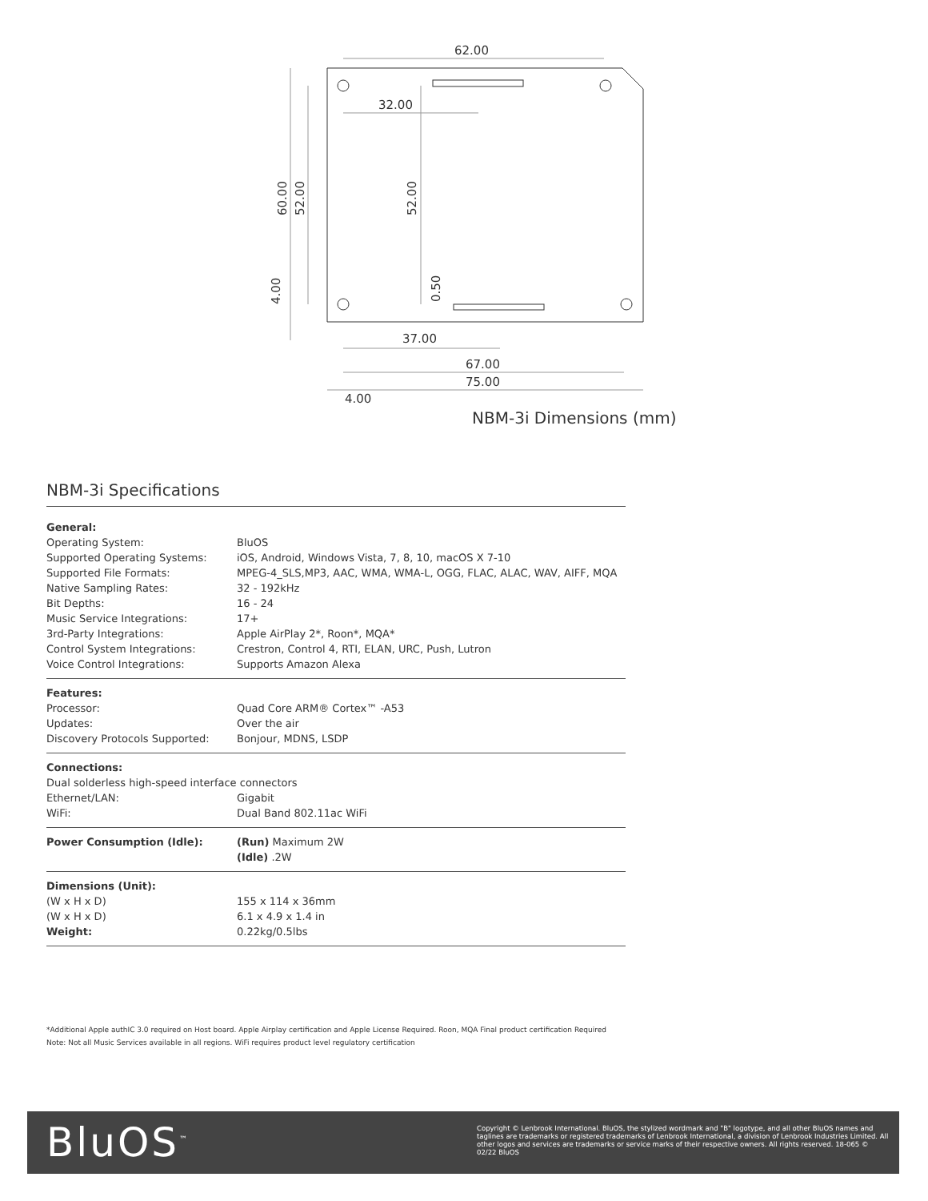62.00
32.00
37.00
67.00
75.00
4.00
60.00
52.00
52.00
4.00
0.50
NBM-3i Dimensions (mm)
NBM-3i Specifications
| General: | |
| --- | --- |
| Operating System: | BluOS |
| Supported Operating Systems: | iOS, Android, Windows Vista, 7, 8, 10, macOS X 7-10 |
| Supported File Formats: | MPEG-4_SLS,MP3, AAC, WMA, WMA-L, OGG, FLAC, ALAC, WAV, AIFF, MQA |
| Native Sampling Rates: | 32 - 192kHz |
| Bit Depths: | 16 - 24 |
| Music Service Integrations: | 17+ |
| 3rd-Party Integrations: | Apple AirPlay 2*, Roon*, MQA* |
| Control System Integrations: | Crestron, Control 4, RTI, ELAN, URC, Push, Lutron |
| Voice Control Integrations: | Supports Amazon Alexa |
| Features: | |
| Processor: | Quad Core ARM® Cortex™ -A53 |
| Updates: | Over the air |
| Discovery Protocols Supported: | Bonjour, MDNS, LSDP |
| Connections: | |
| Dual solderless high-speed interface connectors | |
| Ethernet/LAN: | Gigabit |
| WiFi: | Dual Band 802.11ac WiFi |
| Power Consumption (Idle): | (Run) Maximum 2W |
| | (Idle) .2W |
| Dimensions (Unit): | |
| (W x H x D) | 155 x 114 x 36mm |
| (W x H x D) | 6.1 x 4.9 x 1.4 in |
| Weight: | 0.22kg/0.5lbs |
*Additional Apple authIC 3.0 required on Host board. Apple Airplay certification and Apple License Required. Roon, MQA Final product certification Required
Note: Not all Music Services available in all regions. WiFi requires product level regulatory certification
BluOS<sup>™</sup>
Copyright © Lenbrook International. BluOS, the stylized wordmark and "B" logotype, and all other BluOS names and taglines are trademarks or registered trademarks of Lenbrook International, a division of Lenbrook Industries Limited. All other logos and services are trademarks or service marks of their respective owners. All rights reserved. 18-065 © 02/22 BluOS